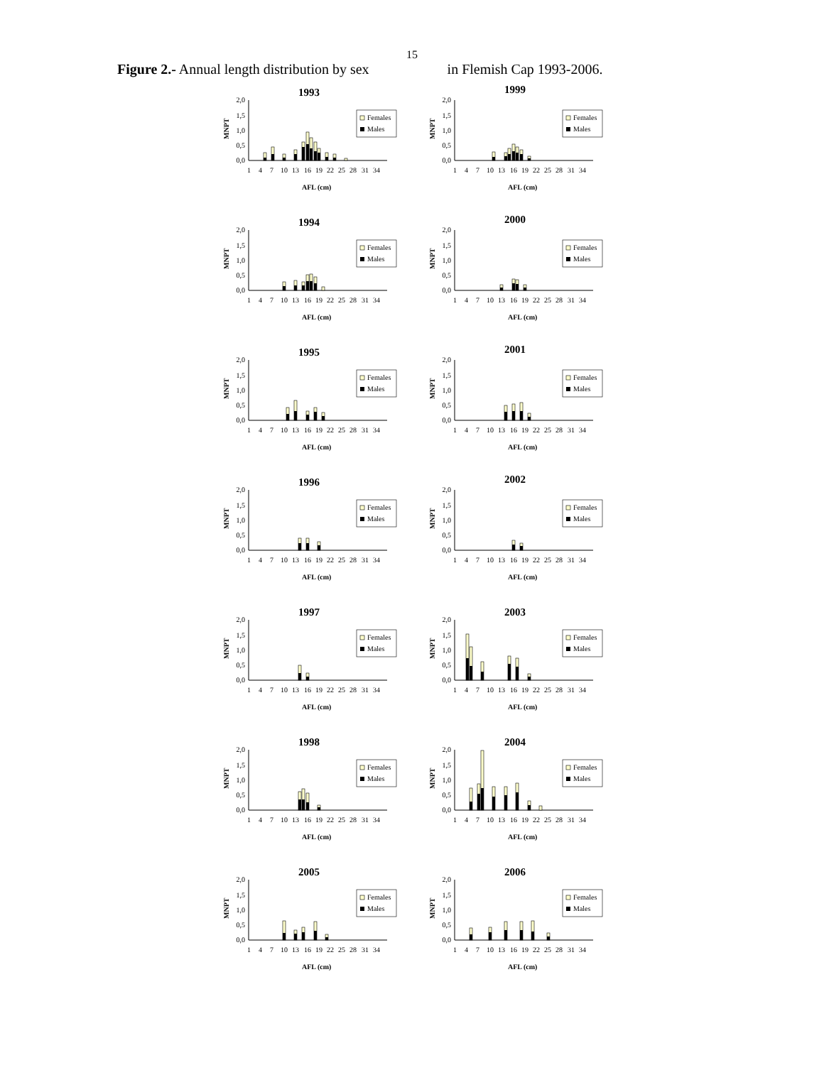15
Figure 2.- Annual length distribution by sex in Flemish Cap 1993-2006.
1993
0,0
0,5
1,0
1,5
2,0
MNPT
Females
Males
1
4
7
10
13
16
19
22
25
28
31
34
AFL (cm)
1999
0,0
0,5
1,0
1,5
2,0
MNPT
Females
Males
1
4
7
10
13
16
19
22
25
28
31
34
AFL (cm)
1994
0,0
0,5
1,0
1,5
2,0
MNPT
Females
Males
1
4
7
10
13
16
19
22
25
28
31
34
AFL (cm)
2000
0,0
0,5
1,0
1,5
2,0
MNPT
Females
Males
1
4
7
10
13
16
19
22
25
28
31
34
AFL (cm)
1995
0,0
0,5
1,0
1,5
2,0
MNPT
Females
Males
1
4
7
10
13
16
19
22
25
28
31
34
AFL (cm)
2001
0,0
0,5
1,0
1,5
2,0
MNPT
Females
Males
1
4
7
10
13
16
19
22
25
28
31
34
AFL (cm)
1996
0,0
0,5
1,0
1,5
2,0
MNPT
Females
Males
1
4
7
10
13
16
19
22
25
28
31
34
AFL (cm)
2002
0,0
0,5
1,0
1,5
2,0
MNPT
Females
Males
1
4
7
10
13
16
19
22
25
28
31
34
AFL (cm)
1997
0,0
0,5
1,0
1,5
2,0
MNPT
Females
Males
1
4
7
10
13
16
19
22
25
28
31
34
AFL (cm)
2003
0,0
0,5
1,0
1,5
2,0
MNPT
Females
Males
1
4
7
10
13
16
19
22
25
28
31
34
AFL (cm)
1998
0,0
0,5
1,0
1,5
2,0
MNPT
Females
Males
1
4
7
10
13
16
19
22
25
28
31
34
AFL (cm)
2004
0,0
0,5
1,0
1,5
2,0
MNPT
Females
Males
1
4
7
10
13
16
19
22
25
28
31
34
AFL (cm)
2005
0,0
0,5
1,0
1,5
2,0
MNPT
Females
Males
1
4
7
10
13
16
19
22
25
28
31
34
AFL (cm)
2006
0,0
0,5
1,0
1,5
2,0
MNPT
Females
Males
1
4
7
10
13
16
19
22
25
28
31
34
AFL (cm)